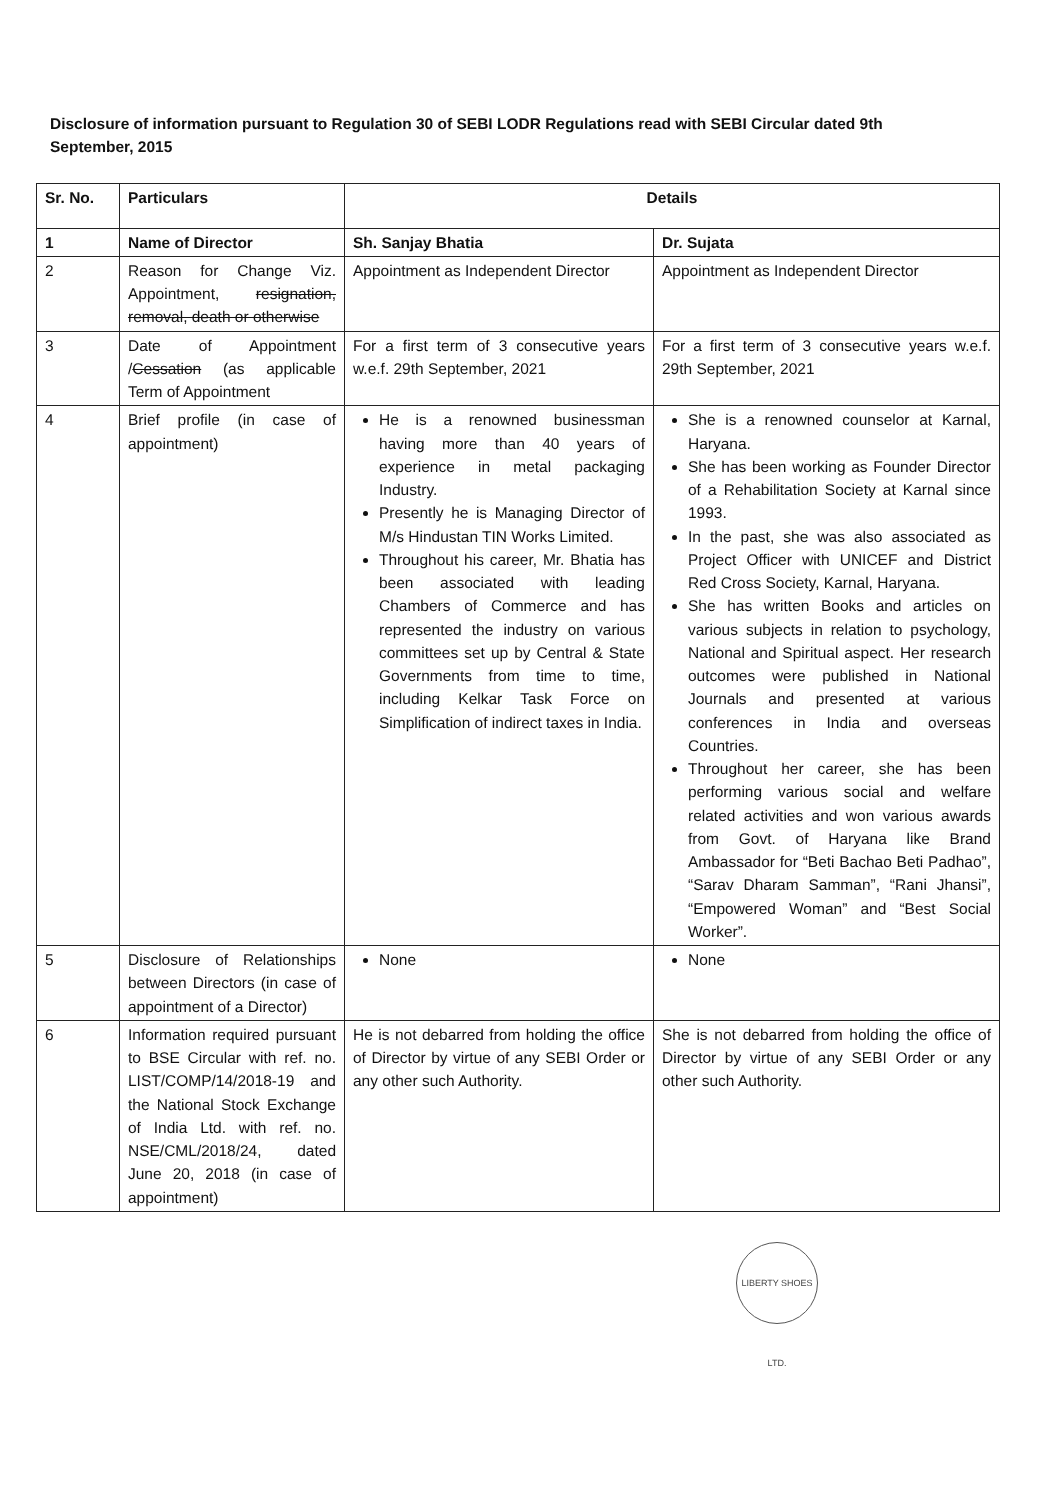Disclosure of information pursuant to Regulation 30 of SEBI LODR Regulations read with SEBI Circular dated 9th September, 2015
| Sr. No. | Particulars | Details | |
| --- | --- | --- | --- |
| 1 | Name of Director | Sh. Sanjay Bhatia | Dr. Sujata |
| 2 | Reason for Change Viz. Appointment, resignation, removal, death or otherwise | Appointment as Independent Director | Appointment as Independent Director |
| 3 | Date of Appointment / Cessation (as applicable Term of Appointment | For a first term of 3 consecutive years w.e.f. 29th September, 2021 | For a first term of 3 consecutive years w.e.f. 29th September, 2021 |
| 4 | Brief profile (in case of appointment) | He is a renowned businessman having more than 40 years of experience in metal packaging Industry. Presently he is Managing Director of M/s Hindustan TIN Works Limited. Throughout his career, Mr. Bhatia has been associated with leading Chambers of Commerce and has represented the industry on various committees set up by Central & State Governments from time to time, including Kelkar Task Force on Simplification of indirect taxes in India. | She is a renowned counselor at Karnal, Haryana. She has been working as Founder Director of a Rehabilitation Society at Karnal since 1993. In the past, she was also associated as Project Officer with UNICEF and District Red Cross Society, Karnal, Haryana. She has written Books and articles on various subjects in relation to psychology, National and Spiritual aspect. Her research outcomes were published in National Journals and presented at various conferences in India and overseas Countries. Throughout her career, she has been performing various social and welfare related activities and won various awards from Govt. of Haryana like Brand Ambassador for “Beti Bachao Beti Padhao”, “Sarav Dharam Samman”, “Rani Jhansi”, “Empowered Woman” and “Best Social Worker”. |
| 5 | Disclosure of Relationships between Directors (in case of appointment of a Director) | None | None |
| 6 | Information required pursuant to BSE Circular with ref. no. LIST/COMP/14/2018-19 and the National Stock Exchange of India Ltd. with ref. no. NSE/CML/2018/24, dated June 20, 2018 (in case of appointment) | He is not debarred from holding the office of Director by virtue of any SEBI Order or any other such Authority. | She is not debarred from holding the office of Director by virtue of any SEBI Order or any other such Authority. |
LIBERTY SHOES LTD.